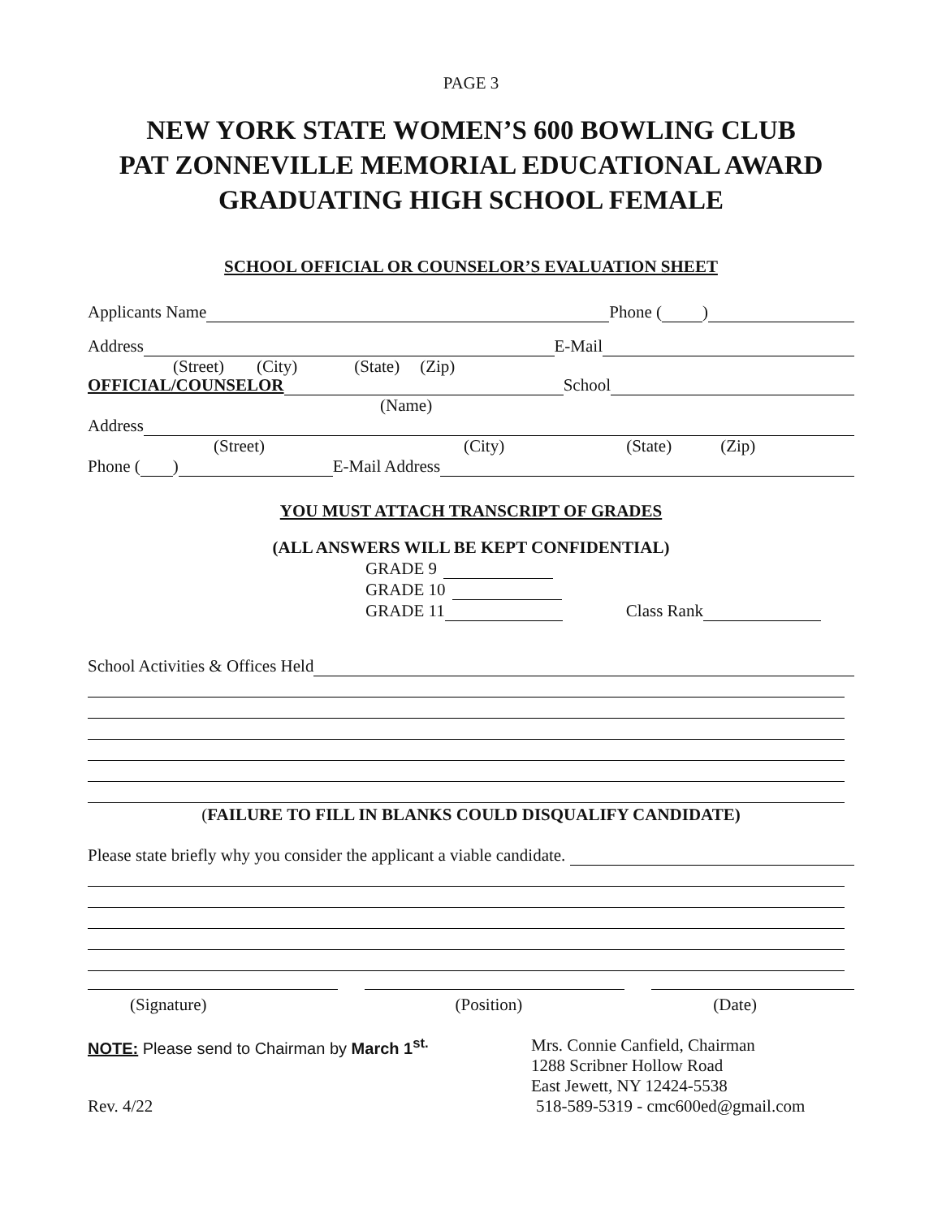PAGE 3
NEW YORK STATE WOMEN’S 600 BOWLING CLUB
PAT ZONNEVILLE MEMORIAL EDUCATIONAL AWARD
GRADUATING HIGH SCHOOL FEMALE
SCHOOL OFFICIAL OR COUNSELOR’S EVALUATION SHEET
Applicants Name Phone ( )
Address E-Mail
(Street) (City) (State) (Zip)
OFFICIAL/COUNSELOR School
(Name)
Address
(Street) (City) (State) (Zip)
Phone ( ) E-Mail Address
YOU MUST ATTACH TRANSCRIPT OF GRADES
(ALL ANSWERS WILL BE KEPT CONFIDENTIAL)
GRADE 9
GRADE 10
GRADE 11 Class Rank
School Activities & Offices Held
(FAILURE TO FILL IN BLANKS COULD DISQUALIFY CANDIDATE)
Please state briefly why you consider the applicant a viable candidate.
(Signature) (Position) (Date)
NOTE: Please send to Chairman by March 1<sup>st.</sup> Mrs. Connie Canfield, Chairman
1288 Scribner Hollow Road
East Jewett, NY 12424-5538
Rev. 4/22 518-589-5319 - cmc600ed@gmail.com